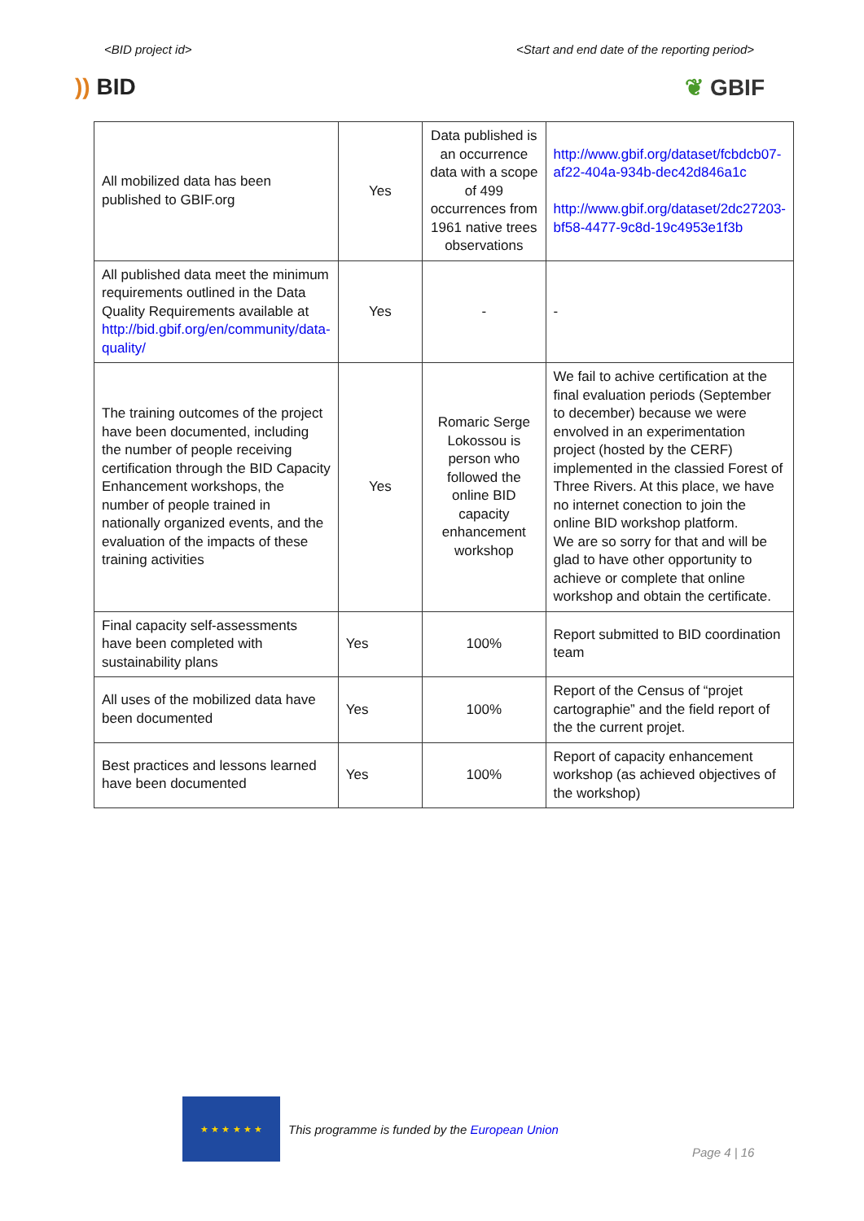<BID project id> <Start and end date of the reporting period>
)) BID ❦ GBIF
| All mobilized data has been published to GBIF.org | Yes | Data published is an occurrence data with a scope of 499 occurrences from 1961 native trees observations | http://www.gbif.org/dataset/fcbdcb07-af22-404a-934b-dec42d846a1c http://www.gbif.org/dataset/2dc27203-bf58-4477-9c8d-19c4953e1f3b |
| All published data meet the minimum requirements outlined in the Data Quality Requirements available at http://bid.gbif.org/en/community/data-quality/ | Yes | - | - |
| The training outcomes of the project have been documented, including the number of people receiving certification through the BID Capacity Enhancement workshops, the number of people trained in nationally organized events, and the evaluation of the impacts of these training activities | Yes | Romaric Serge Lokossou is person who followed the online BID capacity enhancement workshop | We fail to achive certification at the final evaluation periods (September to december) because we were envolved in an experimentation project (hosted by the CERF) implemented in the classied Forest of Three Rivers. At this place, we have no internet conection to join the online BID workshop platform. We are so sorry for that and will be glad to have other opportunity to achieve or complete that online workshop and obtain the certificate. |
| Final capacity self-assessments have been completed with sustainability plans | Yes | 100% | Report submitted to BID coordination team |
| All uses of the mobilized data have been documented | Yes | 100% | Report of the Census of “projet cartographie” and the field report of the the current projet. |
| Best practices and lessons learned have been documented | Yes | 100% | Report of capacity enhancement workshop (as achieved objectives of the workshop) |
★ ★ ★ ★ ★ ★
This programme is funded by the European Union
Page 4 | 16